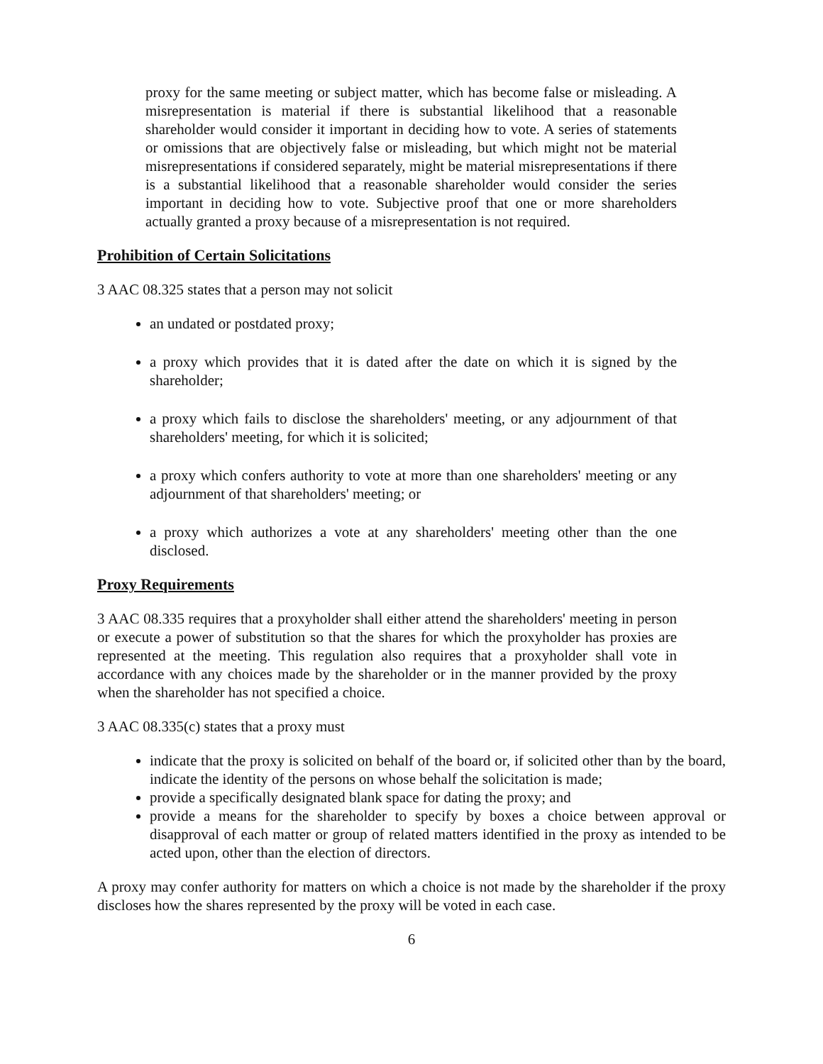proxy for the same meeting or subject matter, which has become false or misleading. A misrepresentation is material if there is substantial likelihood that a reasonable shareholder would consider it important in deciding how to vote. A series of statements or omissions that are objectively false or misleading, but which might not be material misrepresentations if considered separately, might be material misrepresentations if there is a substantial likelihood that a reasonable shareholder would consider the series important in deciding how to vote. Subjective proof that one or more shareholders actually granted a proxy because of a misrepresentation is not required.
Prohibition of Certain Solicitations
3 AAC 08.325 states that a person may not solicit
an undated or postdated proxy;
a proxy which provides that it is dated after the date on which it is signed by the shareholder;
a proxy which fails to disclose the shareholders' meeting, or any adjournment of that shareholders' meeting, for which it is solicited;
a proxy which confers authority to vote at more than one shareholders' meeting or any adjournment of that shareholders' meeting; or
a proxy which authorizes a vote at any shareholders' meeting other than the one disclosed.
Proxy Requirements
3 AAC 08.335 requires that a proxyholder shall either attend the shareholders' meeting in person or execute a power of substitution so that the shares for which the proxyholder has proxies are represented at the meeting. This regulation also requires that a proxyholder shall vote in accordance with any choices made by the shareholder or in the manner provided by the proxy when the shareholder has not specified a choice.
3 AAC 08.335(c) states that a proxy must
indicate that the proxy is solicited on behalf of the board or, if solicited other than by the board, indicate the identity of the persons on whose behalf the solicitation is made;
provide a specifically designated blank space for dating the proxy; and
provide a means for the shareholder to specify by boxes a choice between approval or disapproval of each matter or group of related matters identified in the proxy as intended to be acted upon, other than the election of directors.
A proxy may confer authority for matters on which a choice is not made by the shareholder if the proxy discloses how the shares represented by the proxy will be voted in each case.
6